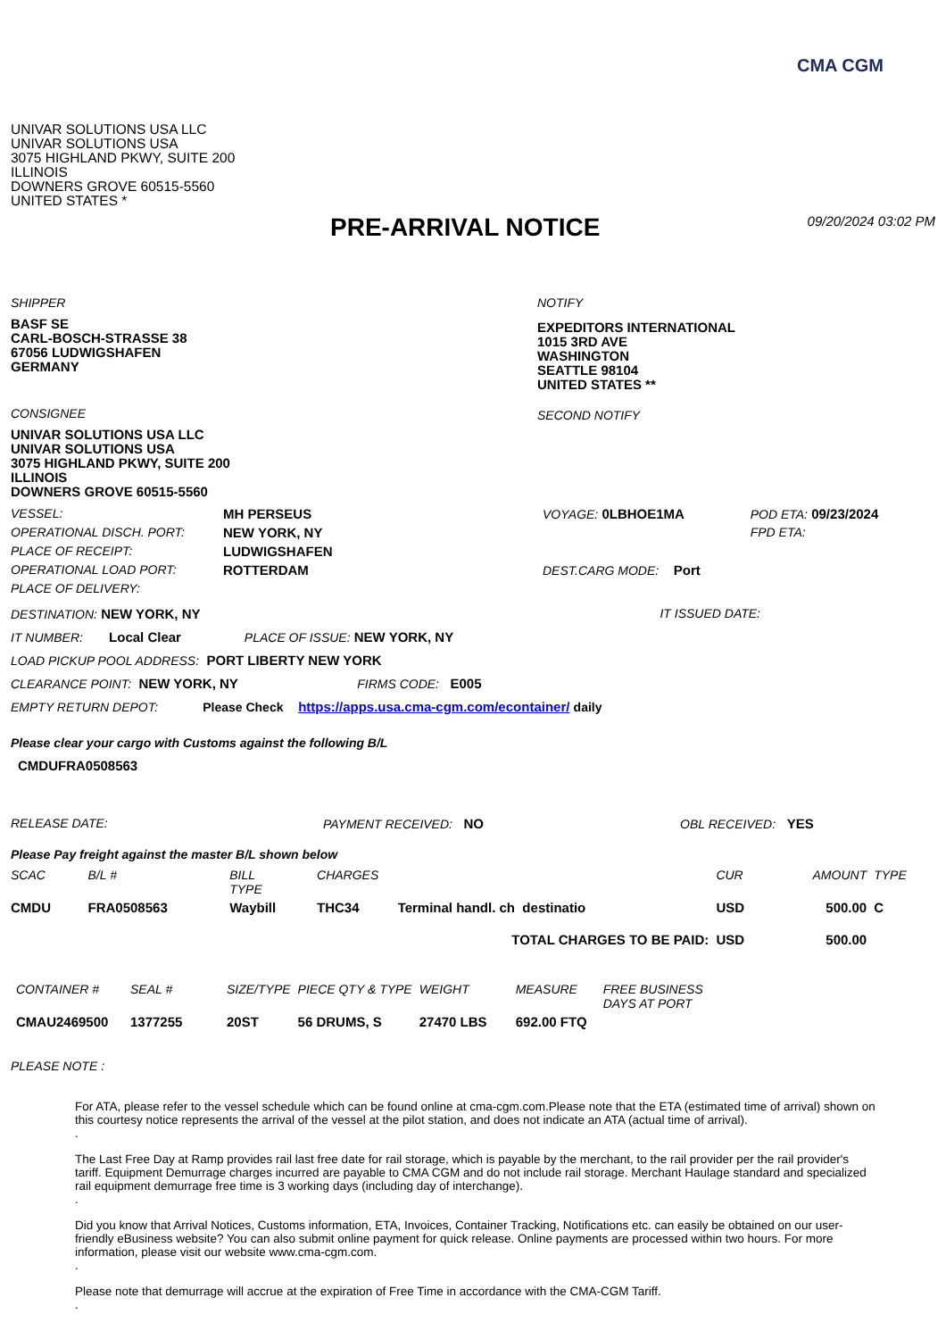CMA CGM
UNIVAR SOLUTIONS USA LLC
UNIVAR SOLUTIONS USA
3075 HIGHLAND PKWY, SUITE 200
ILLINOIS
DOWNERS GROVE 60515-5560
UNITED STATES *
PRE-ARRIVAL NOTICE 09/20/2024 03:02 PM
SHIPPER
BASF SE
CARL-BOSCH-STRASSE 38
67056 LUDWIGSHAFEN
GERMANY
CONSIGNEE
UNIVAR SOLUTIONS USA LLC
UNIVAR SOLUTIONS USA
3075 HIGHLAND PKWY, SUITE 200
ILLINOIS
DOWNERS GROVE 60515-5560
NOTIFY
EXPEDITORS INTERNATIONAL
1015 3RD AVE
WASHINGTON
SEATTLE 98104
UNITED STATES **
SECOND NOTIFY
| VESSEL: | MH PERSEUS | VOYAGE: 0LBHOE1MA | POD ETA: 09/23/2024 |
| OPERATIONAL DISCH. PORT: | NEW YORK, NY | | FPD ETA: |
| PLACE OF RECEIPT: | LUDWIGSHAFEN | | |
| OPERATIONAL LOAD PORT: | ROTTERDAM | DEST.CARG MODE: Port | |
| PLACE OF DELIVERY: | | | |
DESTINATION: NEW YORK, NY IT ISSUED DATE:
IT NUMBER: Local Clear PLACE OF ISSUE: NEW YORK, NY
LOAD PICKUP POOL ADDRESS: PORT LIBERTY NEW YORK
CLEARANCE POINT: NEW YORK, NY FIRMS CODE: E005
EMPTY RETURN DEPOT: Please Check https://apps.usa.cma-cgm.com/econtainer/ daily
Please clear your cargo with Customs against the following B/L
CMDUFRA0508563
RELEASE DATE: PAYMENT RECEIVED: NO OBL RECEIVED: YES
Please Pay freight against the master B/L shown below
| SCAC | B/L # | BILL TYPE | CHARGES | | CUR | AMOUNT | TYPE |
| --- | --- | --- | --- | --- | --- | --- | --- |
| CMDU | FRA0508563 | Waybill | THC34 | Terminal handl. ch destinatio | USD | 500.00 | C |
| TOTAL CHARGES TO BE PAID: | | | | | USD | 500.00 | |
| CONTAINER # | SEAL # | SIZE/TYPE | PIECE QTY & TYPE | WEIGHT | MEASURE | FREE BUSINESS DAYS AT PORT |
| --- | --- | --- | --- | --- | --- | --- |
| CMAU2469500 | 1377255 | 20ST | 56 DRUMS, S | 27470 LBS | 692.00 FTQ | |
PLEASE NOTE :
For ATA, please refer to the vessel schedule which can be found online at cma-cgm.com.Please note that the ETA (estimated time of arrival) shown on this courtesy notice represents the arrival of the vessel at the pilot station, and does not indicate an ATA (actual time of arrival).
.
The Last Free Day at Ramp provides rail last free date for rail storage, which is payable by the merchant, to the rail provider per the rail provider's tariff. Equipment Demurrage charges incurred are payable to CMA CGM and do not include rail storage. Merchant Haulage standard and specialized rail equipment demurrage free time is 3 working days (including day of interchange).
.
Did you know that Arrival Notices, Customs information, ETA, Invoices, Container Tracking, Notifications etc. can easily be obtained on our user-friendly eBusiness website? You can also submit online payment for quick release. Online payments are processed within two hours. For more information, please visit our website www.cma-cgm.com.
.
Please note that demurrage will accrue at the expiration of Free Time in accordance with the CMA-CGM Tariff.
.